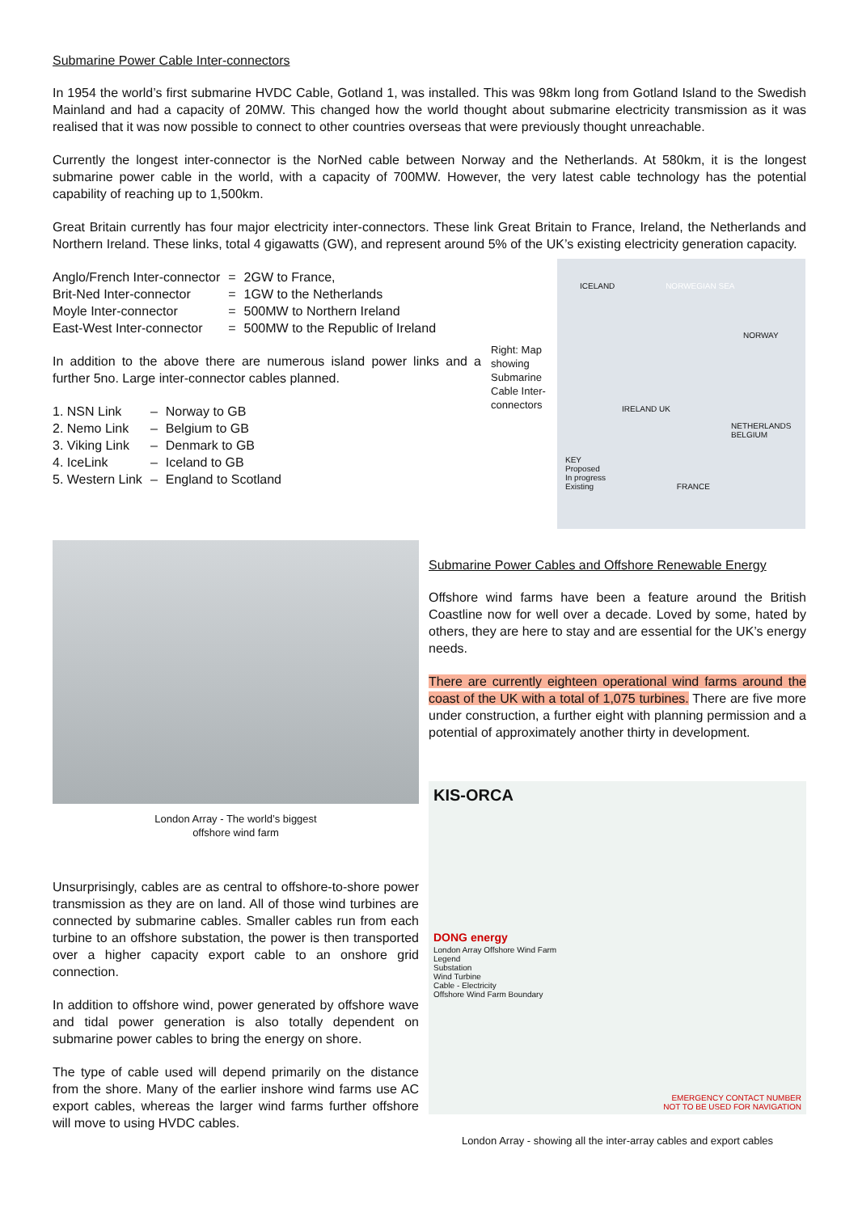Submarine Power Cable Inter-connectors
In 1954 the world’s first submarine HVDC Cable, Gotland 1, was installed. This was 98km long from Gotland Island to the Swedish Mainland and had a capacity of 20MW. This changed how the world thought about submarine electricity transmission as it was realised that it was now possible to connect to other countries overseas that were previously thought unreachable.
Currently the longest inter-connector is the NorNed cable between Norway and the Netherlands. At 580km, it is the longest submarine power cable in the world, with a capacity of 700MW. However, the very latest cable technology has the potential capability of reaching up to 1,500km.
Great Britain currently has four major electricity inter-connectors. These link Great Britain to France, Ireland, the Netherlands and Northern Ireland. These links, total 4 gigawatts (GW), and represent around 5% of the UK’s existing electricity generation capacity.
| Anglo/French Inter-connector | = | 2GW to France, |
| Brit-Ned Inter-connector | = | 1GW to the Netherlands |
| Moyle Inter-connector | = | 500MW to Northern Ireland |
| East-West Inter-connector | = | 500MW to the Republic of Ireland |
In addition to the above there are numerous island power links and a further 5no. Large inter-connector cables planned.
| 1. NSN Link | – | Norway to GB |
| 2. Nemo Link | – | Belgium to GB |
| 3. Viking Link | – | Denmark to GB |
| 4. IceLink | – | Iceland to GB |
| 5. Western Link | – | England to Scotland |
Right: Map showing Submarine Cable Inter-connectors
ICELAND NORWEGIAN SEA
NORWAY
IRELAND UK
NETHERLANDS BELGIUM
KEY
Proposed
In progress
Existing FRANCE
London Array - The world’s biggest
offshore wind farm
Unsurprisingly, cables are as central to offshore-to-shore power transmission as they are on land. All of those wind turbines are connected by submarine cables. Smaller cables run from each turbine to an offshore substation, the power is then transported over a higher capacity export cable to an onshore grid connection.
In addition to offshore wind, power generated by offshore wave and tidal power generation is also totally dependent on submarine power cables to bring the energy on shore.
The type of cable used will depend primarily on the distance from the shore. Many of the earlier inshore wind farms use AC export cables, whereas the larger wind farms further offshore will move to using HVDC cables.
Submarine Power Cables and Offshore Renewable Energy
Offshore wind farms have been a feature around the British Coastline now for well over a decade. Loved by some, hated by others, they are here to stay and are essential for the UK’s energy needs.
There are currently eighteen operational wind farms around the coast of the UK with a total of 1,075 turbines. There are five more under construction, a further eight with planning permission and a potential of approximately another thirty in development.
KIS-ORCA
DONG energy
London Array Offshore Wind Farm
Legend
Substation
Wind Turbine
Cable - Electricity
Offshore Wind Farm Boundary
EMERGENCY CONTACT NUMBER
NOT TO BE USED FOR NAVIGATION
London Array - showing all the inter-array cables and export cables